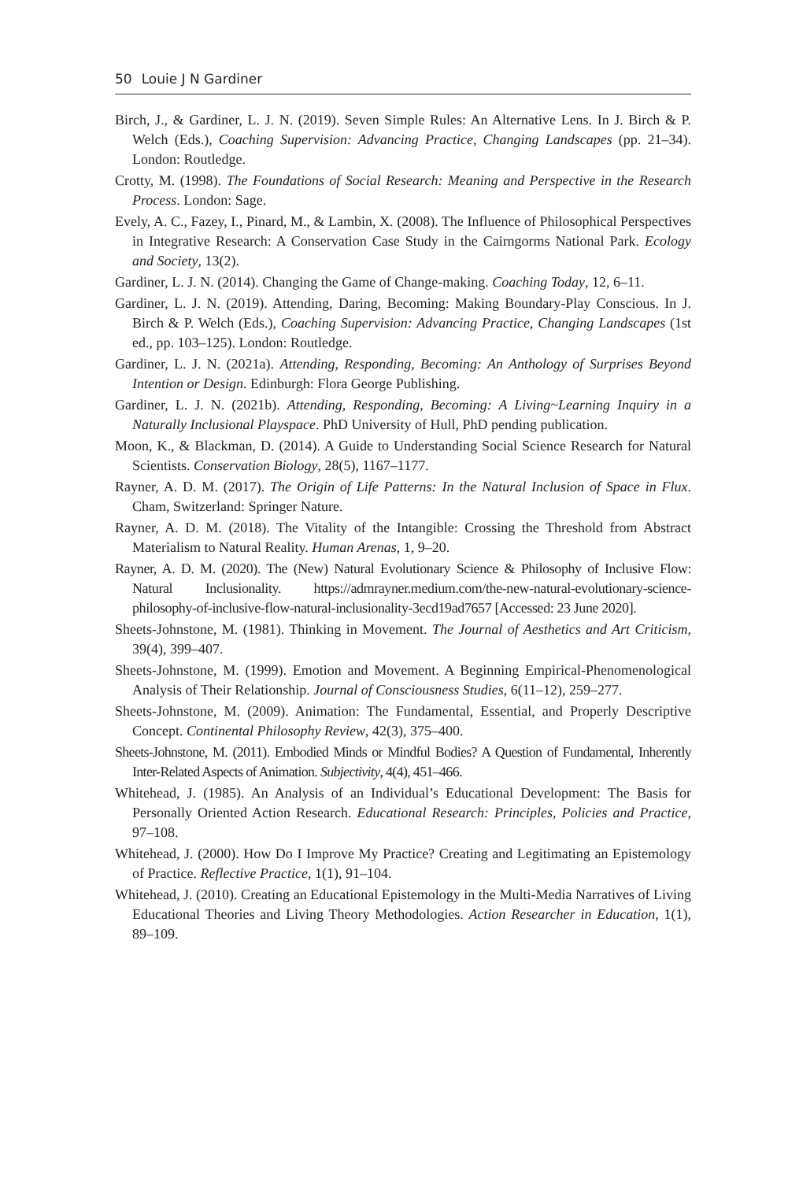50 Louie J N Gardiner
Birch, J., & Gardiner, L. J. N. (2019). Seven Simple Rules: An Alternative Lens. In J. Birch & P. Welch (Eds.), Coaching Supervision: Advancing Practice, Changing Landscapes (pp. 21–34). London: Routledge.
Crotty, M. (1998). The Foundations of Social Research: Meaning and Perspective in the Research Process. London: Sage.
Evely, A. C., Fazey, I., Pinard, M., & Lambin, X. (2008). The Influence of Philosophical Perspectives in Integrative Research: A Conservation Case Study in the Cairngorms National Park. Ecology and Society, 13(2).
Gardiner, L. J. N. (2014). Changing the Game of Change-making. Coaching Today, 12, 6–11.
Gardiner, L. J. N. (2019). Attending, Daring, Becoming: Making Boundary-Play Conscious. In J. Birch & P. Welch (Eds.), Coaching Supervision: Advancing Practice, Changing Landscapes (1st ed., pp. 103–125). London: Routledge.
Gardiner, L. J. N. (2021a). Attending, Responding, Becoming: An Anthology of Surprises Beyond Intention or Design. Edinburgh: Flora George Publishing.
Gardiner, L. J. N. (2021b). Attending, Responding, Becoming: A Living~Learning Inquiry in a Naturally Inclusional Playspace. PhD University of Hull, PhD pending publication.
Moon, K., & Blackman, D. (2014). A Guide to Understanding Social Science Research for Natural Scientists. Conservation Biology, 28(5), 1167–1177.
Rayner, A. D. M. (2017). The Origin of Life Patterns: In the Natural Inclusion of Space in Flux. Cham, Switzerland: Springer Nature.
Rayner, A. D. M. (2018). The Vitality of the Intangible: Crossing the Threshold from Abstract Materialism to Natural Reality. Human Arenas, 1, 9–20.
Rayner, A. D. M. (2020). The (New) Natural Evolutionary Science & Philosophy of Inclusive Flow: Natural Inclusionality. https://admrayner.medium.com/the-new-natural-evolutionary-science-philosophy-of-inclusive-flow-natural-inclusionality-3ecd19ad7657 [Accessed: 23 June 2020].
Sheets-Johnstone, M. (1981). Thinking in Movement. The Journal of Aesthetics and Art Criticism, 39(4), 399–407.
Sheets-Johnstone, M. (1999). Emotion and Movement. A Beginning Empirical-Phenomenological Analysis of Their Relationship. Journal of Consciousness Studies, 6(11–12), 259–277.
Sheets-Johnstone, M. (2009). Animation: The Fundamental, Essential, and Properly Descriptive Concept. Continental Philosophy Review, 42(3), 375–400.
Sheets-Johnstone, M. (2011). Embodied Minds or Mindful Bodies? A Question of Fundamental, Inherently Inter-Related Aspects of Animation. Subjectivity, 4(4), 451–466.
Whitehead, J. (1985). An Analysis of an Individual’s Educational Development: The Basis for Personally Oriented Action Research. Educational Research: Principles, Policies and Practice, 97–108.
Whitehead, J. (2000). How Do I Improve My Practice? Creating and Legitimating an Epistemology of Practice. Reflective Practice, 1(1), 91–104.
Whitehead, J. (2010). Creating an Educational Epistemology in the Multi-Media Narratives of Living Educational Theories and Living Theory Methodologies. Action Researcher in Education, 1(1), 89–109.